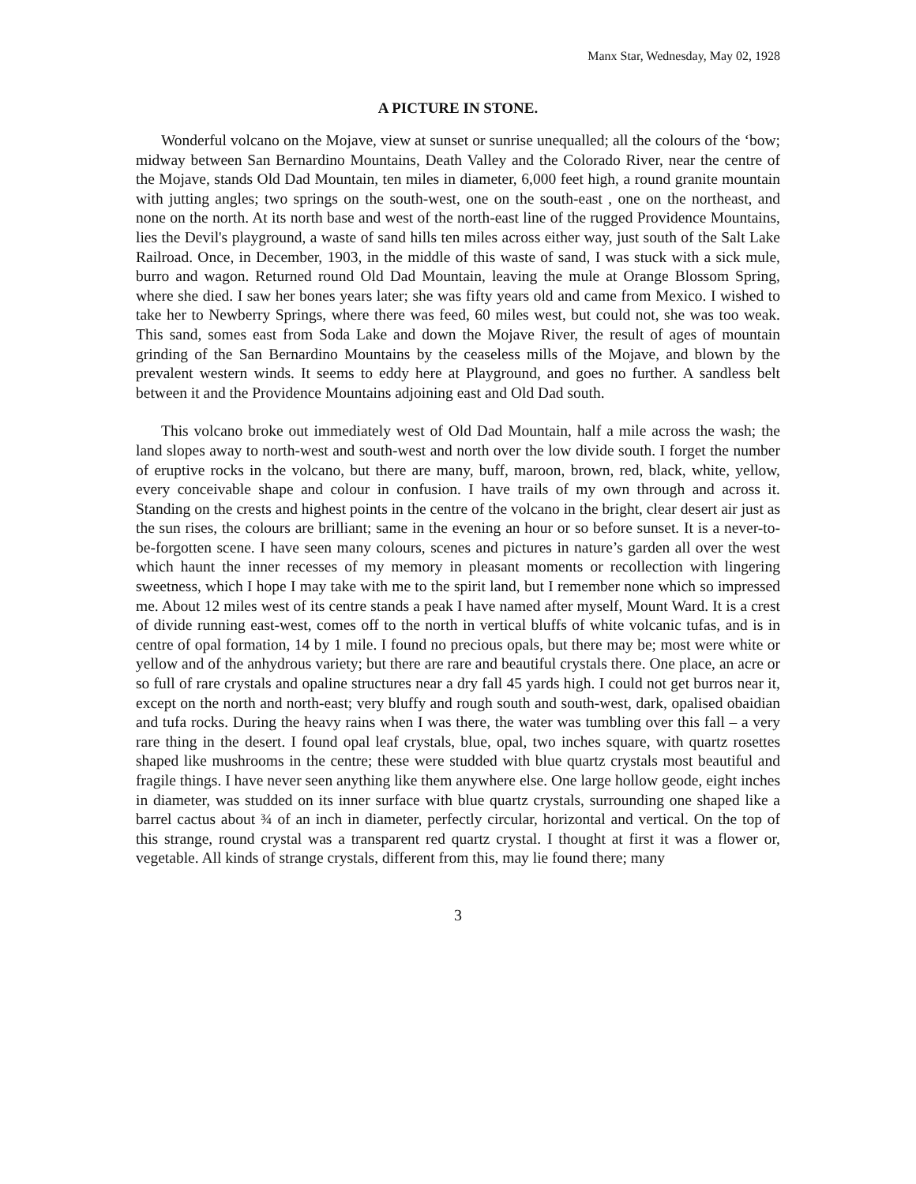Manx Star, Wednesday, May 02, 1928
A PICTURE IN STONE.
Wonderful volcano on the Mojave, view at sunset or sunrise unequalled; all the colours of the ‘bow; midway between San Bernardino Mountains, Death Valley and the Colorado River, near the centre of the Mojave, stands Old Dad Mountain, ten miles in diameter, 6,000 feet high, a round granite mountain with jutting angles; two springs on the south-west, one on the south-east , one on the northeast, and none on the north. At its north base and west of the north-east line of the rugged Providence Mountains, lies the Devil's playground, a waste of sand hills ten miles across either way, just south of the Salt Lake Railroad. Once, in December, 1903, in the middle of this waste of sand, I was stuck with a sick mule, burro and wagon. Returned round Old Dad Mountain, leaving the mule at Orange Blossom Spring, where she died. I saw her bones years later; she was fifty years old and came from Mexico. I wished to take her to Newberry Springs, where there was feed, 60 miles west, but could not, she was too weak. This sand, somes east from Soda Lake and down the Mojave River, the result of ages of mountain grinding of the San Bernardino Mountains by the ceaseless mills of the Mojave, and blown by the prevalent western winds. It seems to eddy here at Playground, and goes no further. A sandless belt between it and the Providence Mountains adjoining east and Old Dad south.
This volcano broke out immediately west of Old Dad Mountain, half a mile across the wash; the land slopes away to north-west and south-west and north over the low divide south. I forget the number of eruptive rocks in the volcano, but there are many, buff, maroon, brown, red, black, white, yellow, every conceivable shape and colour in confusion. I have trails of my own through and across it. Standing on the crests and highest points in the centre of the volcano in the bright, clear desert air just as the sun rises, the colours are brilliant; same in the evening an hour or so before sunset. It is a never-to-be-forgotten scene. I have seen many colours, scenes and pictures in nature’s garden all over the west which haunt the inner recesses of my memory in pleasant moments or recollection with lingering sweetness, which I hope I may take with me to the spirit land, but I remember none which so impressed me. About 12 miles west of its centre stands a peak I have named after myself, Mount Ward. It is a crest of divide running east-west, comes off to the north in vertical bluffs of white volcanic tufas, and is in centre of opal formation, 14 by 1 mile. I found no precious opals, but there may be; most were white or yellow and of the anhydrous variety; but there are rare and beautiful crystals there. One place, an acre or so full of rare crystals and opaline structures near a dry fall 45 yards high. I could not get burros near it, except on the north and north-east; very bluffy and rough south and south-west, dark, opalised obaidian and tufa rocks. During the heavy rains when I was there, the water was tumbling over this fall – a very rare thing in the desert. I found opal leaf crystals, blue, opal, two inches square, with quartz rosettes shaped like mushrooms in the centre; these were studded with blue quartz crystals most beautiful and fragile things. I have never seen anything like them anywhere else. One large hollow geode, eight inches in diameter, was studded on its inner surface with blue quartz crystals, surrounding one shaped like a barrel cactus about ¾ of an inch in diameter, perfectly circular, horizontal and vertical. On the top of this strange, round crystal was a transparent red quartz crystal. I thought at first it was a flower or, vegetable. All kinds of strange crystals, different from this, may lie found there; many
3